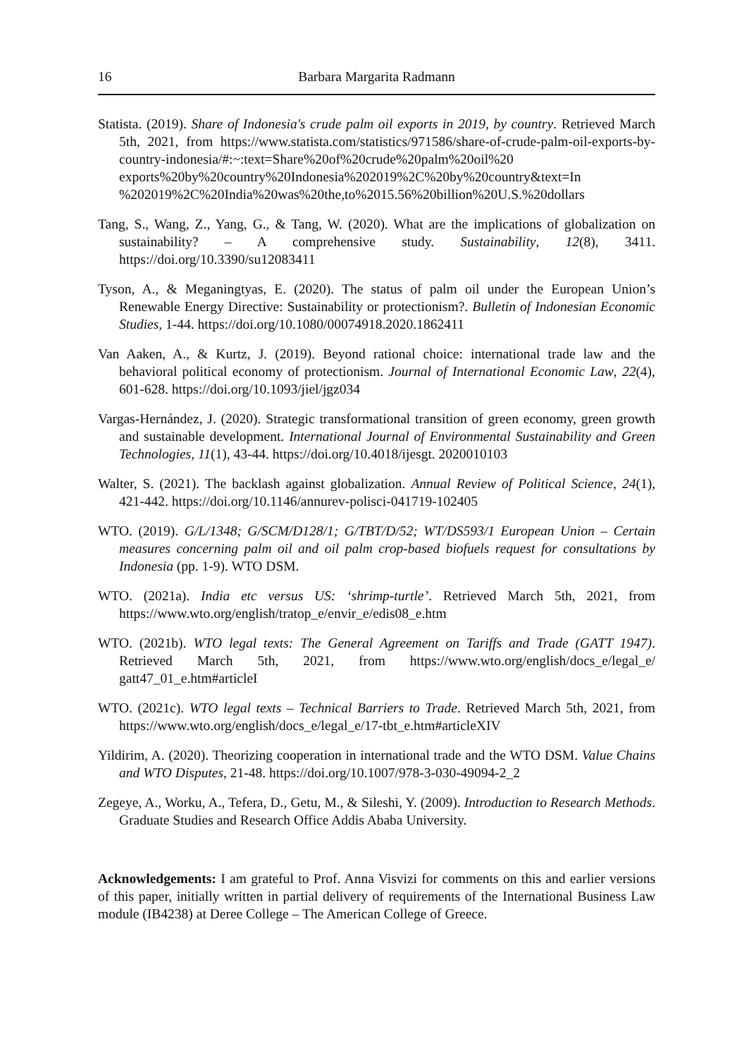16 Barbara Margarita Radmann
Statista. (2019). Share of Indonesia's crude palm oil exports in 2019, by country. Retrieved March 5th, 2021, from https://www.statista.com/statistics/971586/share-of-crude-palm-oil-exports-by-country-indonesia/#:~:text=Share%20of%20crude%20palm%20oil%20 exports%20by%20country%20Indonesia%202019%2C%20by%20country&text=In %202019%2C%20India%20was%20the,to%2015.56%20billion%20U.S.%20dollars
Tang, S., Wang, Z., Yang, G., & Tang, W. (2020). What are the implications of globalization on sustainability? – A comprehensive study. Sustainability, 12(8), 3411. https://doi.org/10.3390/su12083411
Tyson, A., & Meganingtyas, E. (2020). The status of palm oil under the European Union’s Renewable Energy Directive: Sustainability or protectionism?. Bulletin of Indonesian Economic Studies, 1-44. https://doi.org/10.1080/00074918.2020.1862411
Van Aaken, A., & Kurtz, J. (2019). Beyond rational choice: international trade law and the behavioral political economy of protectionism. Journal of International Economic Law, 22(4), 601-628. https://doi.org/10.1093/jiel/jgz034
Vargas-Hernández, J. (2020). Strategic transformational transition of green economy, green growth and sustainable development. International Journal of Environmental Sustainability and Green Technologies, 11(1), 43-44. https://doi.org/10.4018/ijesgt. 2020010103
Walter, S. (2021). The backlash against globalization. Annual Review of Political Science, 24(1), 421-442. https://doi.org/10.1146/annurev-polisci-041719-102405
WTO. (2019). G/L/1348; G/SCM/D128/1; G/TBT/D/52; WT/DS593/1 European Union – Certain measures concerning palm oil and oil palm crop-based biofuels request for consultations by Indonesia (pp. 1-9). WTO DSM.
WTO. (2021a). India etc versus US: ‘shrimp-turtle’. Retrieved March 5th, 2021, from https://www.wto.org/english/tratop_e/envir_e/edis08_e.htm
WTO. (2021b). WTO legal texts: The General Agreement on Tariffs and Trade (GATT 1947). Retrieved March 5th, 2021, from https://www.wto.org/english/docs_e/legal_e/ gatt47_01_e.htm#articleI
WTO. (2021c). WTO legal texts – Technical Barriers to Trade. Retrieved March 5th, 2021, from https://www.wto.org/english/docs_e/legal_e/17-tbt_e.htm#articleXIV
Yildirim, A. (2020). Theorizing cooperation in international trade and the WTO DSM. Value Chains and WTO Disputes, 21-48. https://doi.org/10.1007/978-3-030-49094-2_2
Zegeye, A., Worku, A., Tefera, D., Getu, M., & Sileshi, Y. (2009). Introduction to Research Methods. Graduate Studies and Research Office Addis Ababa University.
Acknowledgements: I am grateful to Prof. Anna Visvizi for comments on this and earlier versions of this paper, initially written in partial delivery of requirements of the International Business Law module (IB4238) at Deree College – The American College of Greece.